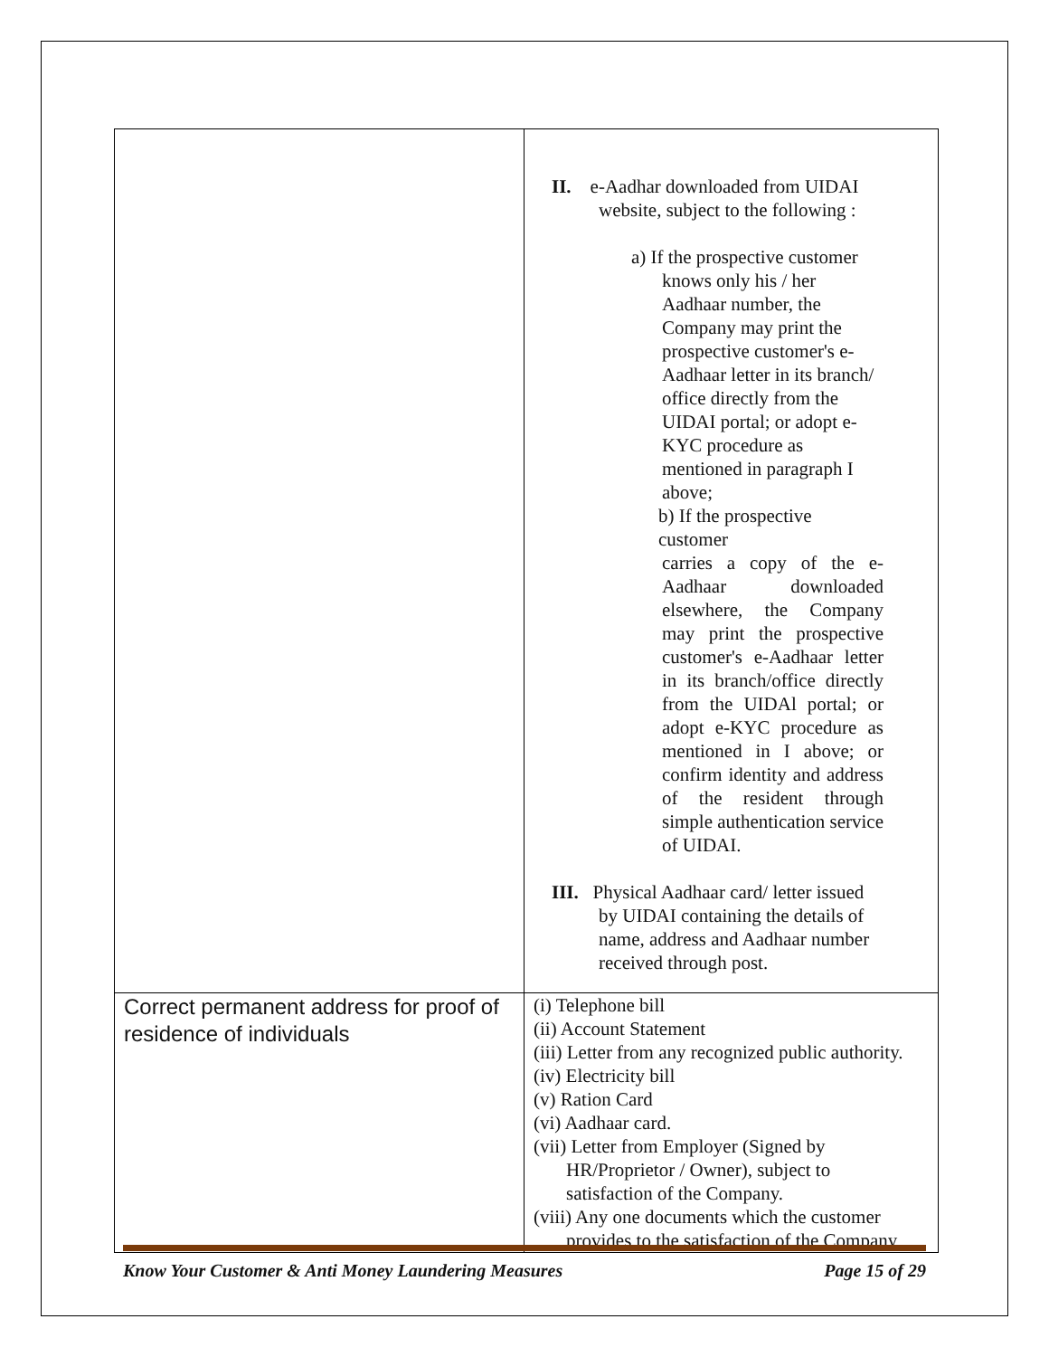| | II. e-Aadhar downloaded from UIDAI website, subject to the following : a) If the prospective customer knows only his / her Aadhaar number, the Company may print the prospective customer's e-Aadhaar letter in its branch/ office directly from the UIDAI portal; or adopt e-KYC procedure as mentioned in paragraph I above; b) If the prospective customer carries a copy of the e-Aadhaar downloaded elsewhere, the Company may print the prospective customer's e-Aadhaar letter in its branch/office directly from the UIDAl portal; or adopt e-KYC procedure as mentioned in I above; or confirm identity and address of the resident through simple authentication service of UIDAI. III. Physical Aadhaar card/ letter issued by UIDAI containing the details of name, address and Aadhaar number received through post. |
| Correct permanent address for proof of residence of individuals | (i) Telephone bill (ii) Account Statement (iii) Letter from any recognized public authority. (iv) Electricity bill (v) Ration Card (vi) Aadhaar card. (vii) Letter from Employer (Signed by HR/Proprietor / Owner), subject to satisfaction of the Company. (viii) Any one documents which the customer provides to the satisfaction of the Company |
Know Your Customer & Anti Money Laundering Measures Page 15 of 29